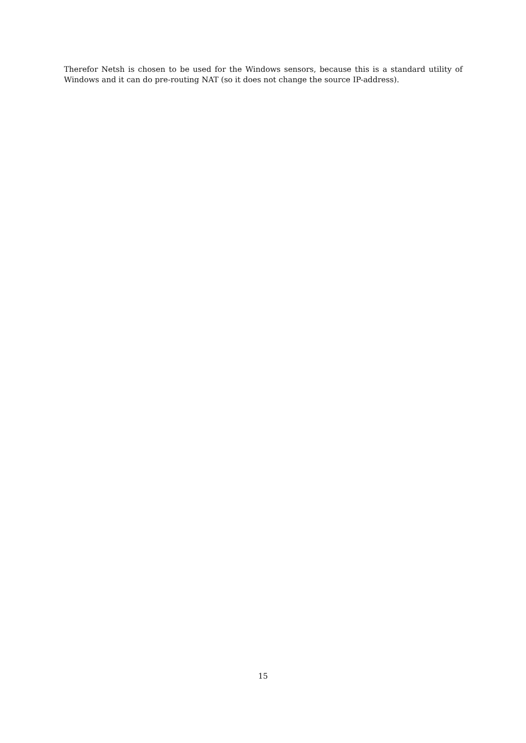Therefor Netsh is chosen to be used for the Windows sensors, because this is a standard utility of Windows and it can do pre-routing NAT (so it does not change the source IP-address).
15